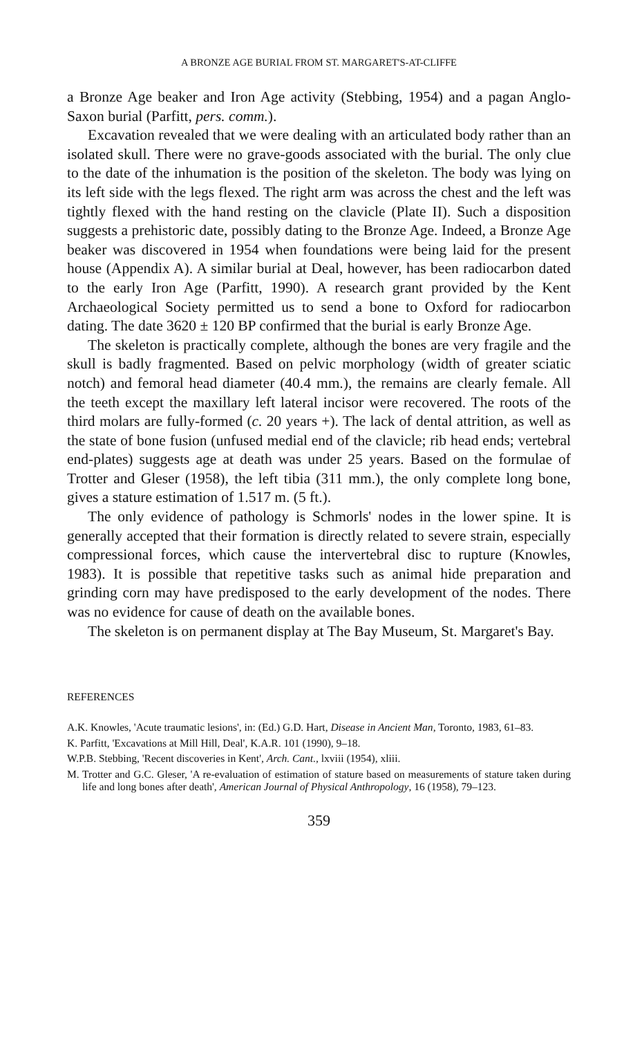A BRONZE AGE BURIAL FROM ST. MARGARET'S-AT-CLIFFE
a Bronze Age beaker and Iron Age activity (Stebbing, 1954) and a pagan Anglo-Saxon burial (Parfitt, pers. comm.).
Excavation revealed that we were dealing with an articulated body rather than an isolated skull. There were no grave-goods associated with the burial. The only clue to the date of the inhumation is the position of the skeleton. The body was lying on its left side with the legs flexed. The right arm was across the chest and the left was tightly flexed with the hand resting on the clavicle (Plate II). Such a disposition suggests a prehistoric date, possibly dating to the Bronze Age. Indeed, a Bronze Age beaker was discovered in 1954 when foundations were being laid for the present house (Appendix A). A similar burial at Deal, however, has been radiocarbon dated to the early Iron Age (Parfitt, 1990). A research grant provided by the Kent Archaeological Society permitted us to send a bone to Oxford for radiocarbon dating. The date 3620 ± 120 BP confirmed that the burial is early Bronze Age.
The skeleton is practically complete, although the bones are very fragile and the skull is badly fragmented. Based on pelvic morphology (width of greater sciatic notch) and femoral head diameter (40.4 mm.), the remains are clearly female. All the teeth except the maxillary left lateral incisor were recovered. The roots of the third molars are fully-formed (c. 20 years +). The lack of dental attrition, as well as the state of bone fusion (unfused medial end of the clavicle; rib head ends; vertebral end-plates) suggests age at death was under 25 years. Based on the formulae of Trotter and Gleser (1958), the left tibia (311 mm.), the only complete long bone, gives a stature estimation of 1.517 m. (5 ft.).
The only evidence of pathology is Schmorls' nodes in the lower spine. It is generally accepted that their formation is directly related to severe strain, especially compressional forces, which cause the intervertebral disc to rupture (Knowles, 1983). It is possible that repetitive tasks such as animal hide preparation and grinding corn may have predisposed to the early development of the nodes. There was no evidence for cause of death on the available bones.
The skeleton is on permanent display at The Bay Museum, St. Margaret's Bay.
REFERENCES
A.K. Knowles, 'Acute traumatic lesions', in: (Ed.) G.D. Hart, Disease in Ancient Man, Toronto, 1983, 61–83.
K. Parfitt, 'Excavations at Mill Hill, Deal', K.A.R. 101 (1990), 9–18.
W.P.B. Stebbing, 'Recent discoveries in Kent', Arch. Cant., lxviii (1954), xliii.
M. Trotter and G.C. Gleser, 'A re-evaluation of estimation of stature based on measurements of stature taken during life and long bones after death', American Journal of Physical Anthropology, 16 (1958), 79–123.
359